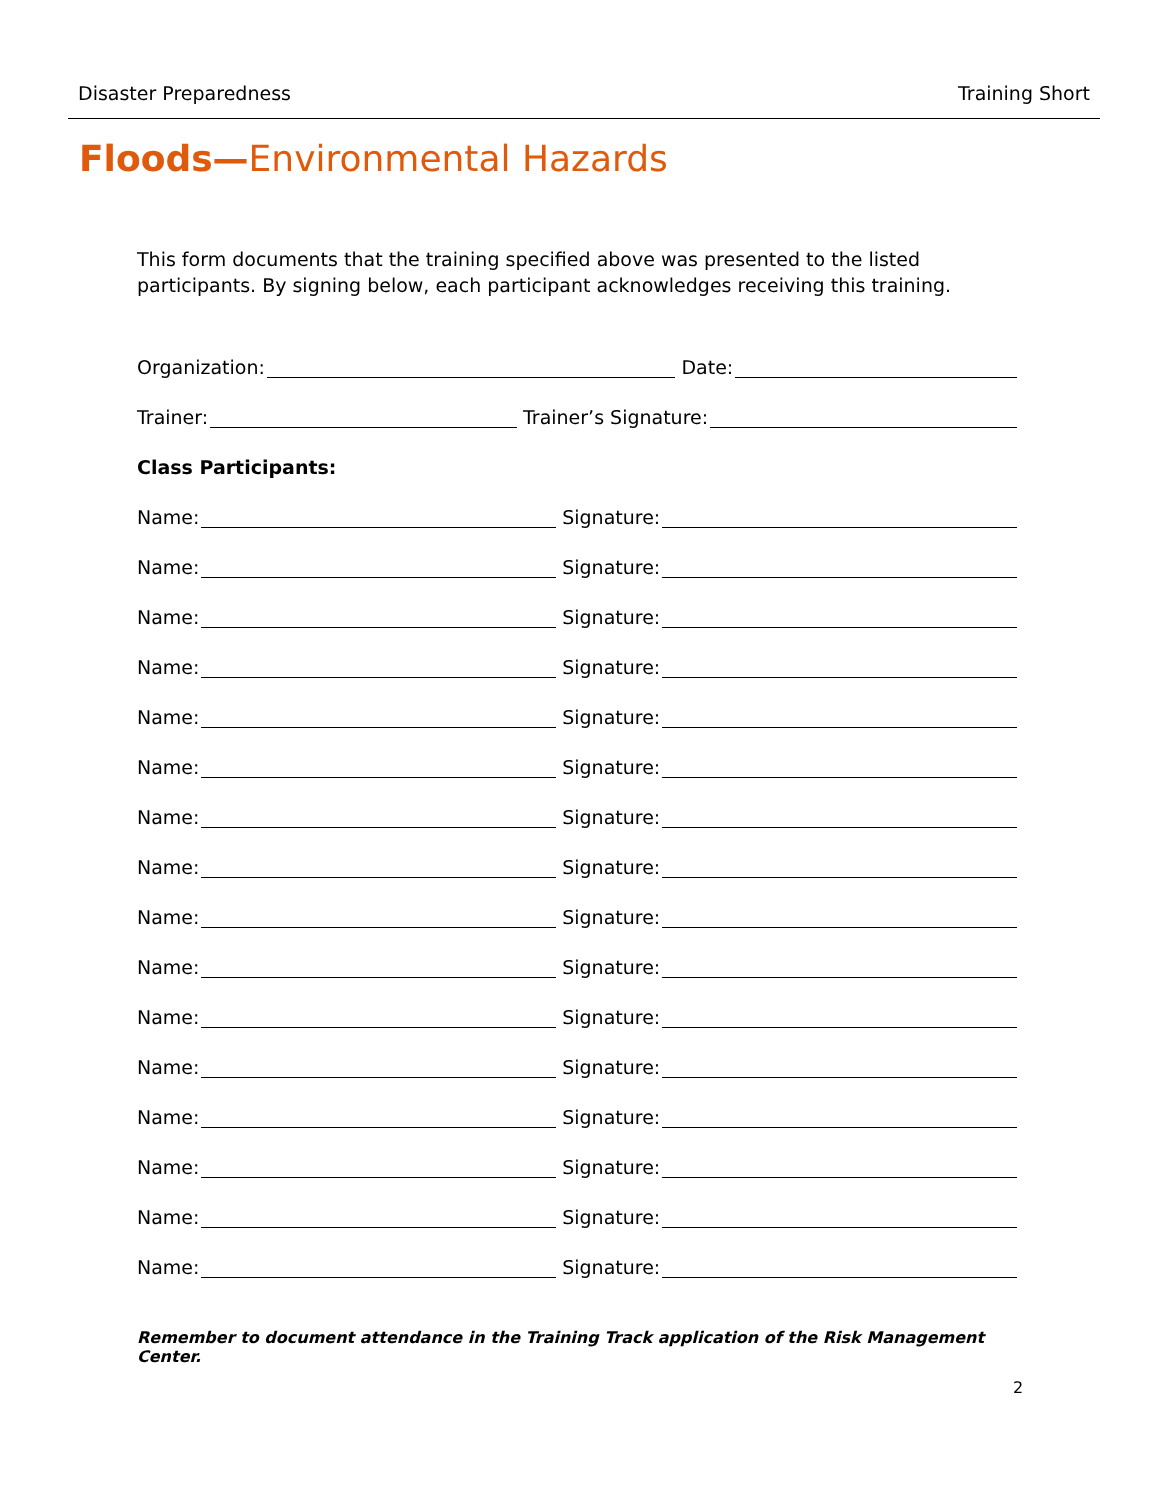Disaster Preparedness Training Short
Floods—Environmental Hazards
This form documents that the training specified above was presented to the listed participants. By signing below, each participant acknowledges receiving this training.
Organization: Date:
Trainer: Trainer’s Signature:
Class Participants:
Name: Signature:
Name: Signature:
Name: Signature:
Name: Signature:
Name: Signature:
Name: Signature:
Name: Signature:
Name: Signature:
Name: Signature:
Name: Signature:
Name: Signature:
Name: Signature:
Name: Signature:
Name: Signature:
Name: Signature:
Name: Signature:
Remember to document attendance in the Training Track application of the Risk Management Center.
2